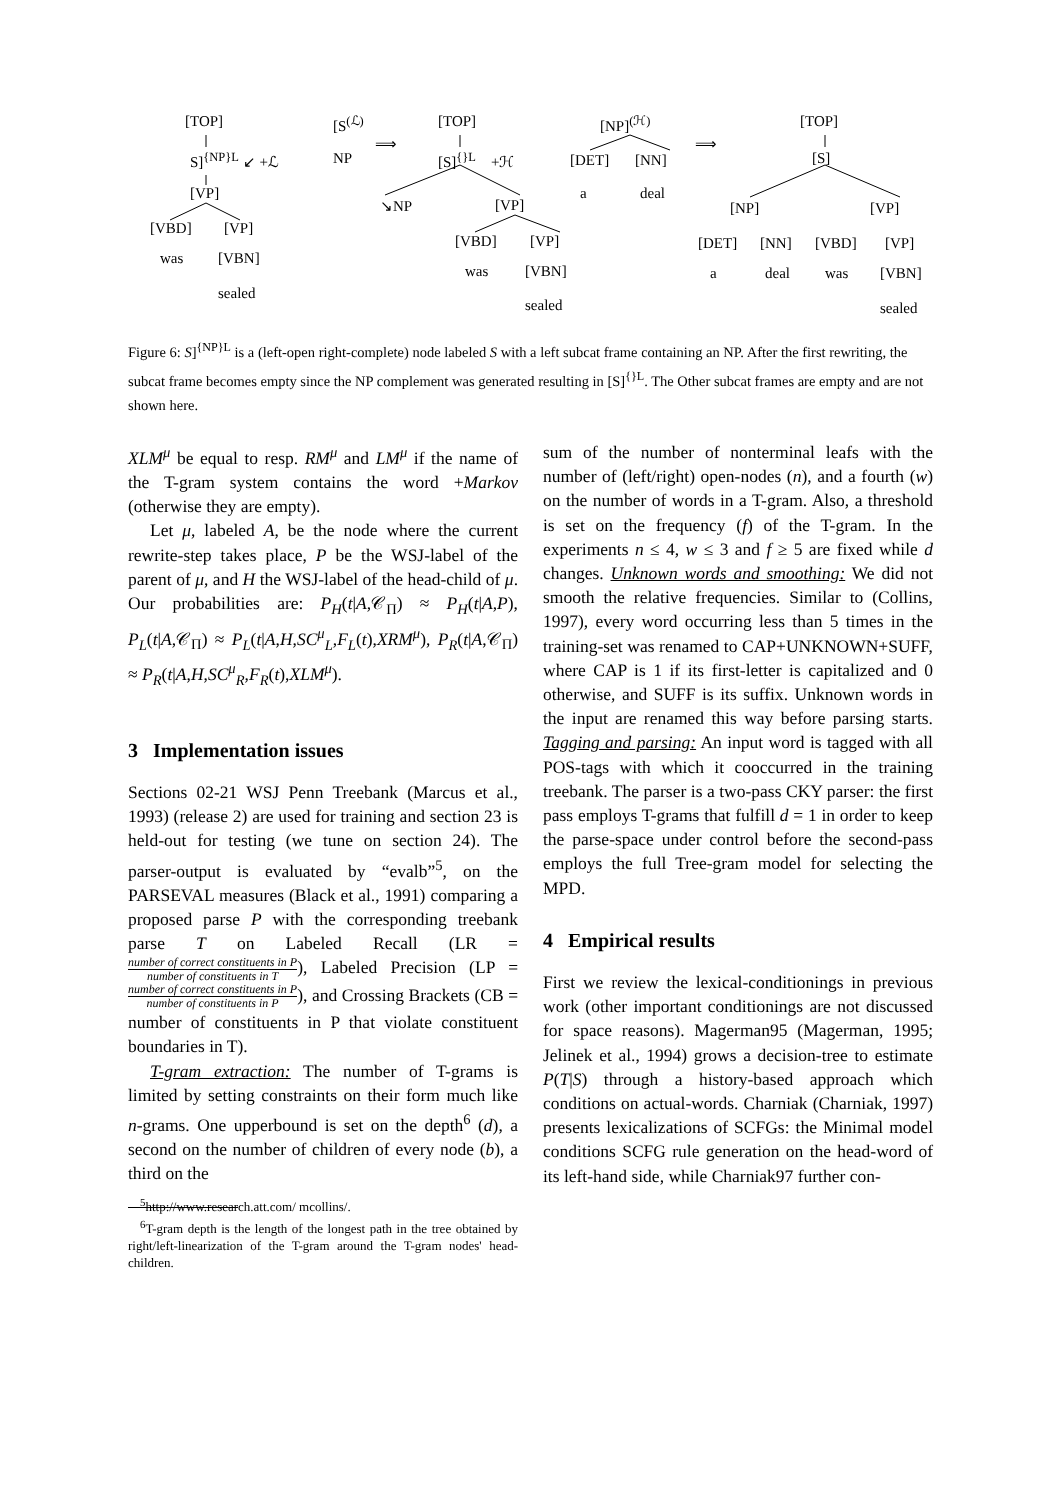[TOP]
S]<sup>{NP}L</sup> ↙ +ℒ
[VP]
[VBD] [VP]
was [VBN]
sealed
[S<sup>(ℒ)</sup>
NP
⟹
[TOP]
[S]<sup>{}L</sup> +ℋ
↘NP [VP]
[VBD] [VP]
was [VBN]
sealed
[NP]<sup>(ℋ)</sup>
[DET] [NN]
a deal
⟹
[TOP]
[S]
[NP] [VP]
[DET] [NN] [VBD] [VP]
a deal was [VBN]
sealed
Figure 6: S]<sup>{NP}L</sup> is a (left-open right-complete) node labeled S with a left subcat frame containing an NP. After the first rewriting, the subcat frame becomes empty since the NP complement was generated resulting in [S]<sup>{}L</sup>. The Other subcat frames are empty and are not shown here.
XLM<sup>μ</sup> be equal to resp. RM<sup>μ</sup> and LM<sup>μ</sup> if the name of the T-gram system contains the word +Markov (otherwise they are empty).
Let μ, labeled A, be the node where the current rewrite-step takes place, P be the WSJ-label of the parent of μ, and H the WSJ-label of the head-child of μ. Our probabilities are: P<sub>H</sub>(t|A,𝒞<sub>Π</sub>) ≈ P<sub>H</sub>(t|A,P), P<sub>L</sub>(t|A,𝒞<sub>Π</sub>) ≈ P<sub>L</sub>(t|A,H,SC<sup>μ</sup><sub>L</sub>,F<sub>L</sub>(t),XRM<sup>μ</sup>), P<sub>R</sub>(t|A,𝒞<sub>Π</sub>) ≈ P<sub>R</sub>(t|A,H,SC<sup>μ</sup><sub>R</sub>,F<sub>R</sub>(t),XLM<sup>μ</sup>).
3 Implementation issues
Sections 02-21 WSJ Penn Treebank (Marcus et al., 1993) (release 2) are used for training and section 23 is held-out for testing (we tune on section 24). The parser-output is evaluated by “evalb”<sup>5</sup>, on the PARSEVAL measures (Black et al., 1991) comparing a proposed parse P with the corresponding treebank parse T on Labeled Recall (LR = number of correct constituents in P number of constituents in T), Labeled Precision (LP = number of correct constituents in P number of constituents in P), and Crossing Brackets (CB = number of constituents in P that violate constituent boundaries in T).
T-gram extraction: The number of T-grams is limited by setting constraints on their form much like n-grams. One upperbound is set on the depth<sup>6</sup> (d), a second on the number of children of every node (b), a third on the
<sup>5</sup> http://www.research.att.com/ mcollins/.
<sup>6</sup> T-gram depth is the length of the longest path in the tree obtained by right/left-linearization of the T-gram around the T-gram nodes' head-children.
sum of the number of nonterminal leafs with the number of (left/right) open-nodes (n), and a fourth (w) on the number of words in a T-gram. Also, a threshold is set on the frequency (f) of the T-gram. In the experiments n ≤ 4, w ≤ 3 and f ≥ 5 are fixed while d changes. Unknown words and smoothing: We did not smooth the relative frequencies. Similar to (Collins, 1997), every word occurring less than 5 times in the training-set was renamed to CAP+UNKNOWN+SUFF, where CAP is 1 if its first-letter is capitalized and 0 otherwise, and SUFF is its suffix. Unknown words in the input are renamed this way before parsing starts. Tagging and parsing: An input word is tagged with all POS-tags with which it cooccurred in the training treebank. The parser is a two-pass CKY parser: the first pass employs T-grams that fulfill d = 1 in order to keep the parse-space under control before the second-pass employs the full Tree-gram model for selecting the MPD.
4 Empirical results
First we review the lexical-conditionings in previous work (other important conditionings are not discussed for space reasons). Magerman95 (Magerman, 1995; Jelinek et al., 1994) grows a decision-tree to estimate P(T|S) through a history-based approach which conditions on actual-words. Charniak (Charniak, 1997) presents lexicalizations of SCFGs: the Minimal model conditions SCFG rule generation on the head-word of its left-hand side, while Charniak97 further con-